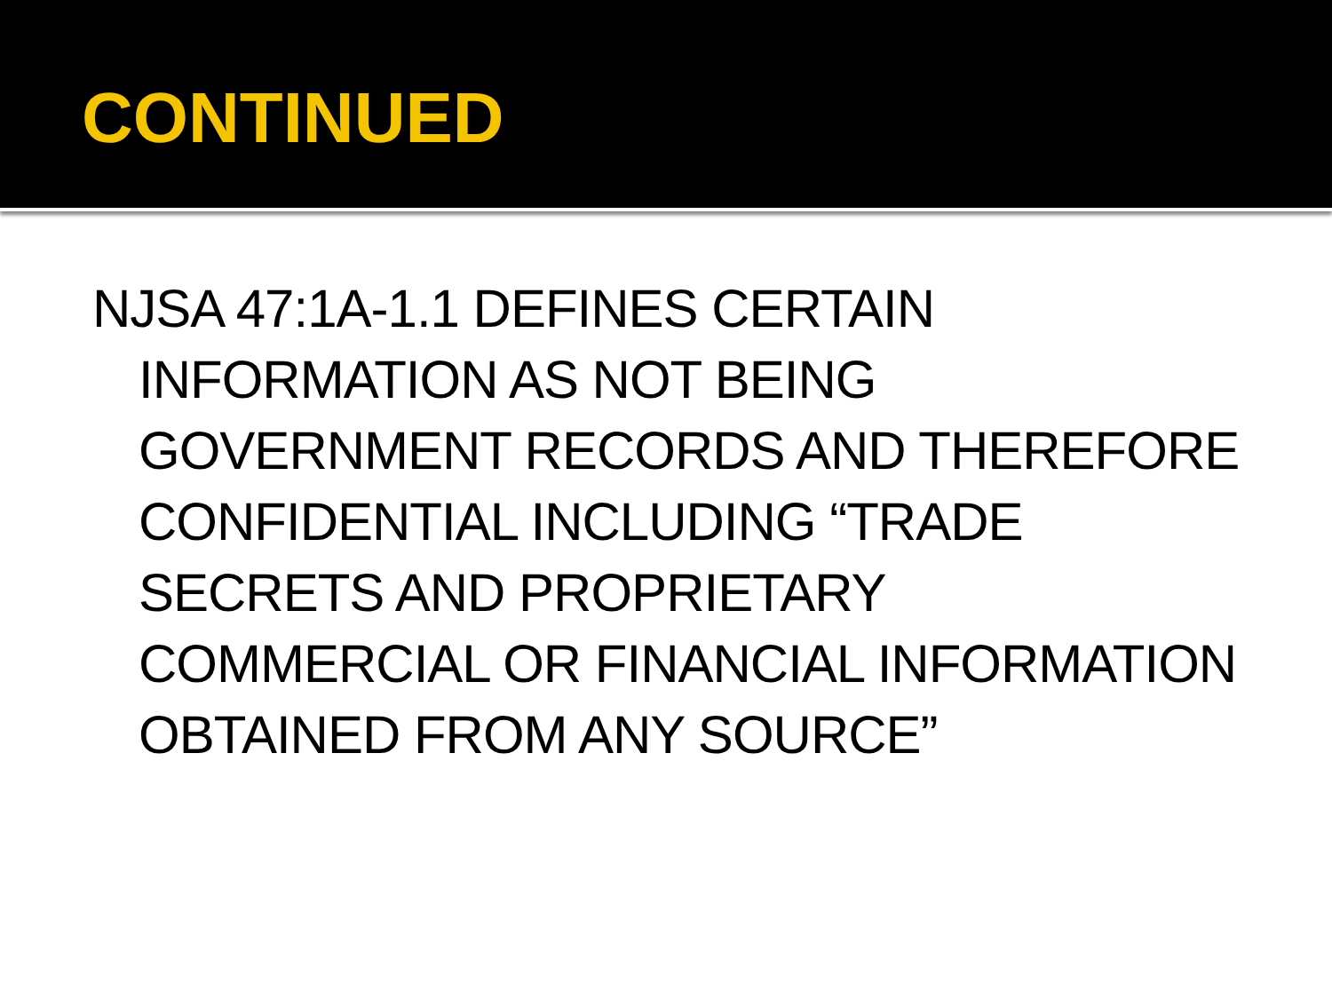CONTINUED
NJSA 47:1A-1.1 DEFINES CERTAIN INFORMATION AS NOT BEING GOVERNMENT RECORDS AND THEREFORE CONFIDENTIAL INCLUDING “TRADE SECRETS AND PROPRIETARY COMMERCIAL OR FINANCIAL INFORMATION OBTAINED FROM ANY SOURCE”